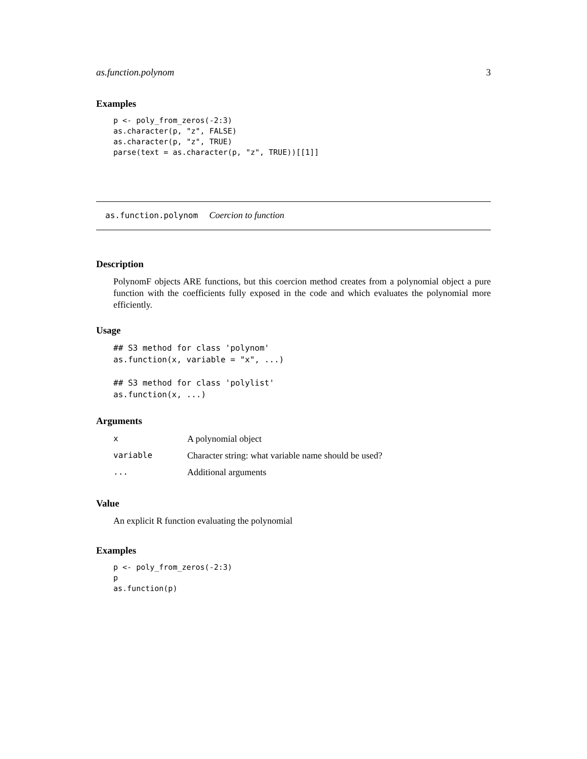as.function.polynom 3
Examples
p <- poly_from_zeros(-2:3)
as.character(p, "z", FALSE)
as.character(p, "z", TRUE)
parse(text = as.character(p, "z", TRUE))[[1]]
as.function.polynom Coercion to function
Description
PolynomF objects ARE functions, but this coercion method creates from a polynomial object a pure function with the coefficients fully exposed in the code and which evaluates the polynomial more efficiently.
Usage
## S3 method for class 'polynom'
as.function(x, variable = "x", ...)

## S3 method for class 'polylist'
as.function(x, ...)
Arguments
| x | A polynomial object |
| variable | Character string: what variable name should be used? |
| ... | Additional arguments |
Value
An explicit R function evaluating the polynomial
Examples
p <- poly_from_zeros(-2:3)
p
as.function(p)